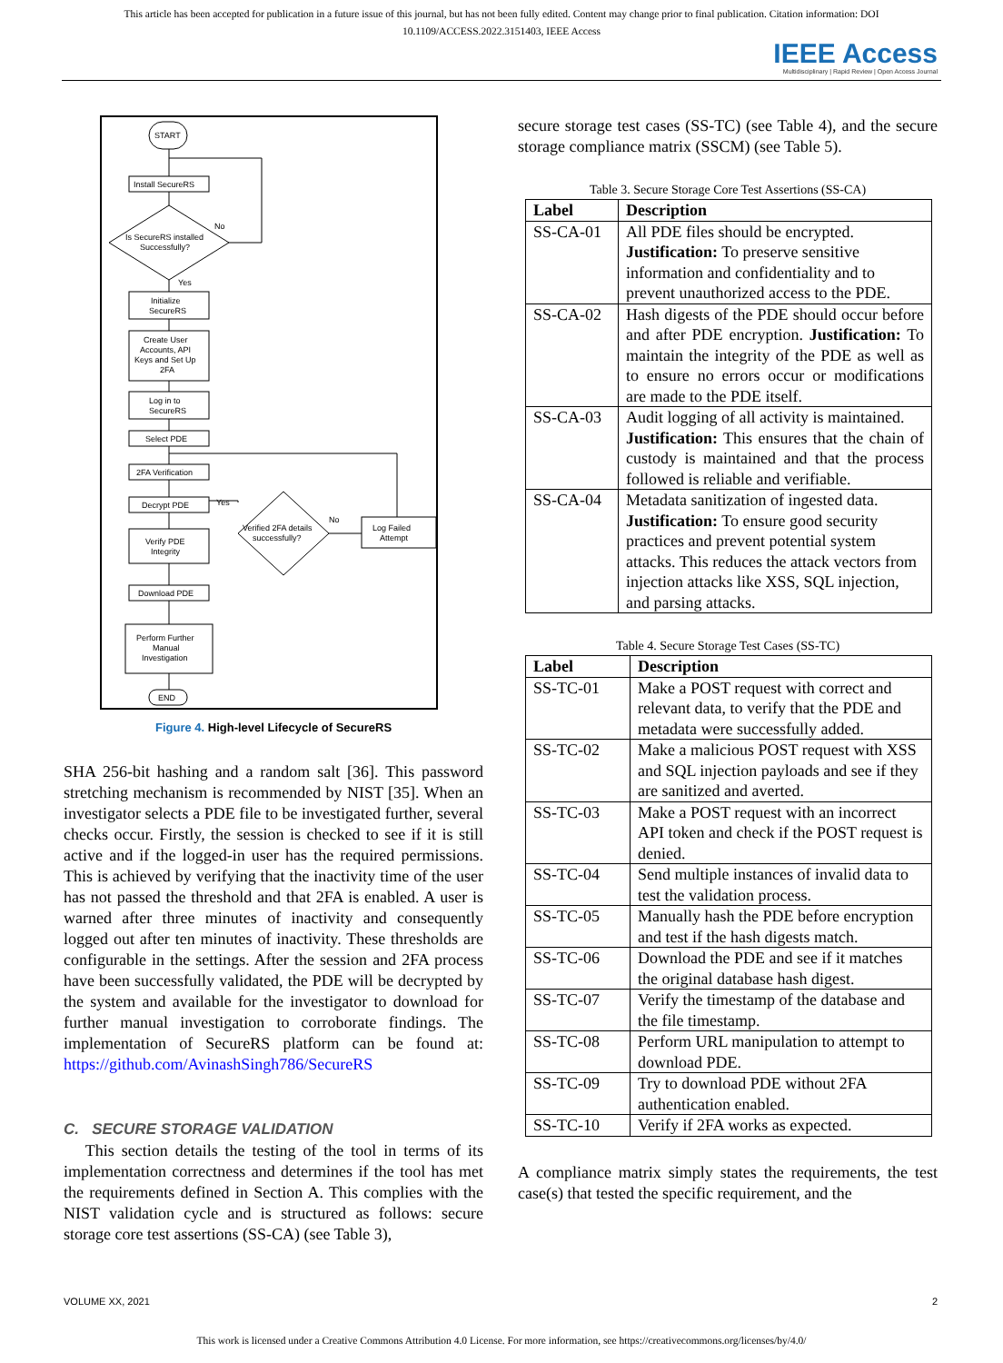This article has been accepted for publication in a future issue of this journal, but has not been fully edited. Content may change prior to final publication. Citation information: DOI
10.1109/ACCESS.2022.3151403, IEEE Access
IEEE Access
Multidisciplinary | Rapid Review | Open Access Journal
START
Install SecureRS
Is SecureRS installed
Successfully?
No
Yes
Initialize
SecureRS
Create User
Accounts, API
Keys and Set Up
2FA
Log in to
SecureRS
Select PDE
2FA Verification
Decrypt PDE
Yes
Verified 2FA details
successfully?
No
Log Failed
Attempt
Verify PDE
Integrity
Download PDE
Perform Further
Manual
Investigation
END
Figure 4. High-level Lifecycle of SecureRS
SHA 256-bit hashing and a random salt [36]. This password stretching mechanism is recommended by NIST [35]. When an investigator selects a PDE file to be investigated further, several checks occur. Firstly, the session is checked to see if it is still active and if the logged-in user has the required permissions. This is achieved by verifying that the inactivity time of the user has not passed the threshold and that 2FA is enabled. A user is warned after three minutes of inactivity and consequently logged out after ten minutes of inactivity. These thresholds are configurable in the settings. After the session and 2FA process have been successfully validated, the PDE will be decrypted by the system and available for the investigator to download for further manual investigation to corroborate findings. The implementation of SecureRS platform can be found at: https://github.com/AvinashSingh786/SecureRS
C. SECURE STORAGE VALIDATION
This section details the testing of the tool in terms of its implementation correctness and determines if the tool has met the requirements defined in Section A. This complies with the NIST validation cycle and is structured as follows: secure storage core test assertions (SS-CA) (see Table 3),
secure storage test cases (SS-TC) (see Table 4), and the secure storage compliance matrix (SSCM) (see Table 5).
Table 3. Secure Storage Core Test Assertions (SS-CA)
| Label | Description |
| --- | --- |
| SS-CA-01 | All PDE files should be encrypted. Justification: To preserve sensitive information and confidentiality and to prevent unauthorized access to the PDE. |
| SS-CA-02 | Hash digests of the PDE should occur before and after PDE encryption. Justification: To maintain the integrity of the PDE as well as to ensure no errors occur or modifications are made to the PDE itself. |
| SS-CA-03 | Audit logging of all activity is maintained. Justification: This ensures that the chain of custody is maintained and that the process followed is reliable and verifiable. |
| SS-CA-04 | Metadata sanitization of ingested data. Justification: To ensure good security practices and prevent potential system attacks. This reduces the attack vectors from injection attacks like XSS, SQL injection, and parsing attacks. |
Table 4. Secure Storage Test Cases (SS-TC)
| Label | Description |
| --- | --- |
| SS-TC-01 | Make a POST request with correct and relevant data, to verify that the PDE and metadata were successfully added. |
| SS-TC-02 | Make a malicious POST request with XSS and SQL injection payloads and see if they are sanitized and averted. |
| SS-TC-03 | Make a POST request with an incorrect API token and check if the POST request is denied. |
| SS-TC-04 | Send multiple instances of invalid data to test the validation process. |
| SS-TC-05 | Manually hash the PDE before encryption and test if the hash digests match. |
| SS-TC-06 | Download the PDE and see if it matches the original database hash digest. |
| SS-TC-07 | Verify the timestamp of the database and the file timestamp. |
| SS-TC-08 | Perform URL manipulation to attempt to download PDE. |
| SS-TC-09 | Try to download PDE without 2FA authentication enabled. |
| SS-TC-10 | Verify if 2FA works as expected. |
A compliance matrix simply states the requirements, the test case(s) that tested the specific requirement, and the
VOLUME XX, 2021 2
This work is licensed under a Creative Commons Attribution 4.0 License. For more information, see https://creativecommons.org/licenses/by/4.0/